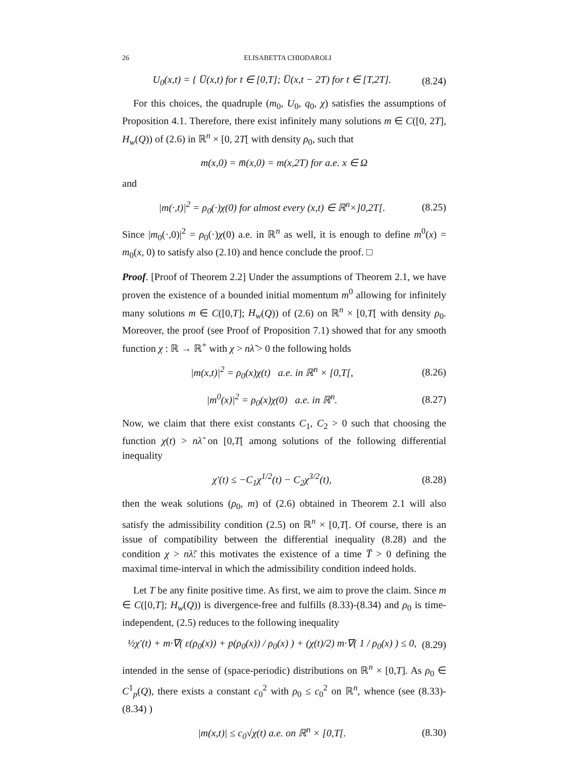26 ELISABETTA CHIODAROLI
U<sub>0</sub>(x,t) = { U̅(x,t) for t ∈ [0,T]; U̅(x,t − 2T) for t ∈ [T,2T]. (8.24)
For this choices, the quadruple (m<sub>0</sub>, U<sub>0</sub>, q<sub>0</sub>, χ) satisfies the assumptions of Proposition 4.1. Therefore, there exist infinitely many solutions m ∈ C([0, 2T], H<sub>w</sub>(Q)) of (2.6) in ℝ<sup>n</sup> × [0, 2T[ with density ρ<sub>0</sub>, such that
m(x,0) = m̅(x,0) = m(x,2T) for a.e. x ∈ Ω
and
|m(·,t)|<sup>2</sup> = ρ<sub>0</sub>(·)χ(0) for almost every (x,t) ∈ ℝ<sup>n</sup>×]0,2T[. (8.25)
Since |m<sub>0</sub>(·,0)|<sup>2</sup> = ρ<sub>0</sub>(·)χ(0) a.e. in ℝ<sup>n</sup> as well, it is enough to define m<sup>0</sup>(x) = m<sub>0</sub>(x, 0) to satisfy also (2.10) and hence conclude the proof. □
Proof. [Proof of Theorem 2.2] Under the assumptions of Theorem 2.1, we have proven the existence of a bounded initial momentum m<sup>0</sup> allowing for infinitely many solutions m ∈ C([0,T]; H<sub>w</sub>(Q)) of (2.6) on ℝ<sup>n</sup> × [0,T[ with density ρ<sub>0</sub>. Moreover, the proof (see Proof of Proposition 7.1) showed that for any smooth function χ : ℝ → ℝ<sup>+</sup> with χ > nλ̃ > 0 the following holds
|m(x,t)|<sup>2</sup> = ρ<sub>0</sub>(x)χ(t) a.e. in ℝ<sup>n</sup> × [0,T[, (8.26)
|m<sup>0</sup>(x)|<sup>2</sup> = ρ<sub>0</sub>(x)χ(0) a.e. in ℝ<sup>n</sup>. (8.27)
Now, we claim that there exist constants C<sub>1</sub>, C<sub>2</sub> > 0 such that choosing the function χ(t) > nλ̃ on [0,T[ among solutions of the following differential inequality
χ′(t) ≤ −C<sub>1</sub>χ<sup>1/2</sup>(t) − C<sub>2</sub>χ<sup>3/2</sup>(t), (8.28)
then the weak solutions (ρ<sub>0</sub>, m) of (2.6) obtained in Theorem 2.1 will also satisfy the admissibility condition (2.5) on ℝ<sup>n</sup> × [0,T[. Of course, there is an issue of compatibility between the differential inequality (8.28) and the condition χ > nλ̃: this motivates the existence of a time T̅ > 0 defining the maximal time-interval in which the admissibility condition indeed holds.
Let T be any finite positive time. As first, we aim to prove the claim. Since m ∈ C([0,T]; H<sub>w</sub>(Q)) is divergence-free and fulfills (8.33)-(8.34) and ρ<sub>0</sub> is time-independent, (2.5) reduces to the following inequality
½χ′(t) + m·∇( ε(ρ<sub>0</sub>(x)) + p(ρ<sub>0</sub>(x)) / ρ<sub>0</sub>(x) ) + (χ(t)/2) m·∇( 1 / ρ<sub>0</sub>(x) ) ≤ 0, (8.29)
intended in the sense of (space-periodic) distributions on ℝ<sup>n</sup> × [0,T]. As ρ<sub>0</sub> ∈ C<sup>1</sup><sub>p</sub>(Q), there exists a constant c<sub>0</sub><sup>2</sup> with ρ<sub>0</sub> ≤ c<sub>0</sub><sup>2</sup> on ℝ<sup>n</sup>, whence (see (8.33)-(8.34) )
|m(x,t)| ≤ c<sub>0</sub>√χ(t) a.e. on ℝ<sup>n</sup> × [0,T[. (8.30)